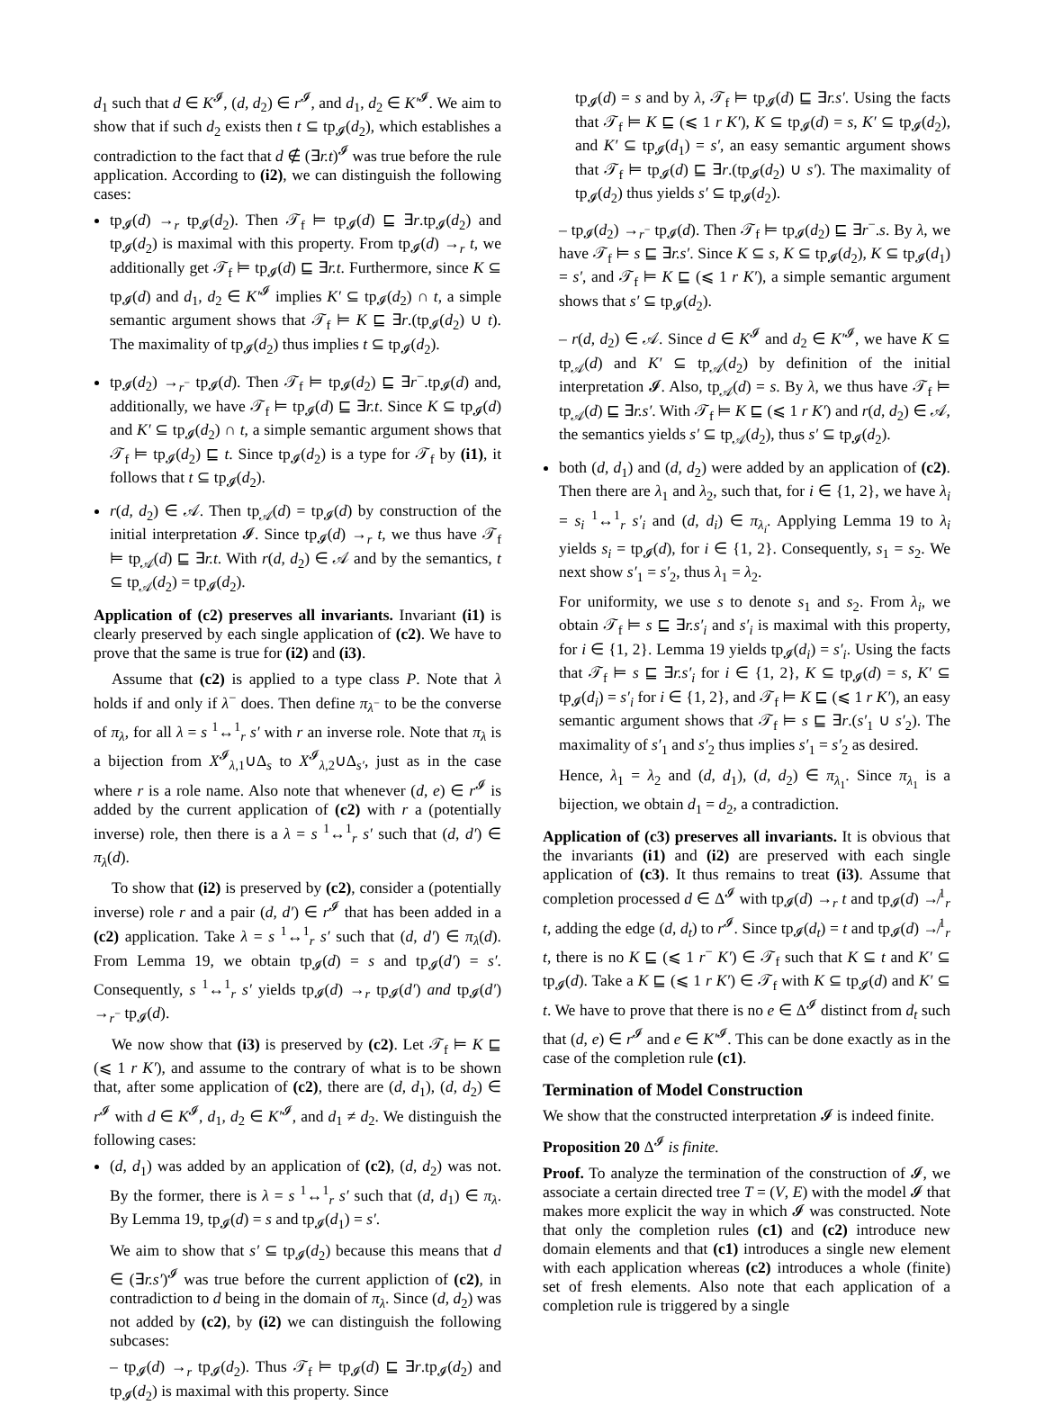d<sub>1</sub> such that d ∈ K<sup>𝓘</sup>, (d, d<sub>2</sub>) ∈ r<sup>𝓘</sup>, and d<sub>1</sub>, d<sub>2</sub> ∈ K′<sup>𝓘</sup>. We aim to show that if such d<sub>2</sub> exists then t ⊆ tp<sub>𝓘</sub>(d<sub>2</sub>), which establishes a contradiction to the fact that d ∉ (∃r.t)<sup>𝓘</sup> was true before the rule application. According to (i2), we can distinguish the following cases:
tp<sub>𝓘</sub>(d) →<sub>r</sub> tp<sub>𝓘</sub>(d<sub>2</sub>). Then 𝒯<sub>f</sub> ⊨ tp<sub>𝓘</sub>(d) ⊑ ∃r.tp<sub>𝓘</sub>(d<sub>2</sub>) and tp<sub>𝓘</sub>(d<sub>2</sub>) is maximal with this property. From tp<sub>𝓘</sub>(d) →<sub>r</sub> t, we additionally get 𝒯<sub>f</sub> ⊨ tp<sub>𝓘</sub>(d) ⊑ ∃r.t. Furthermore, since K ⊆ tp<sub>𝓘</sub>(d) and d<sub>1</sub>, d<sub>2</sub> ∈ K′<sup>𝓘</sup> implies K′ ⊆ tp<sub>𝓘</sub>(d<sub>2</sub>) ∩ t, a simple semantic argument shows that 𝒯<sub>f</sub> ⊨ K ⊑ ∃r.(tp<sub>𝓘</sub>(d<sub>2</sub>) ∪ t). The maximality of tp<sub>𝓘</sub>(d<sub>2</sub>) thus implies t ⊆ tp<sub>𝓘</sub>(d<sub>2</sub>).
tp<sub>𝓘</sub>(d<sub>2</sub>) →<sub>r<sup>−</sup></sub> tp<sub>𝓘</sub>(d). Then 𝒯<sub>f</sub> ⊨ tp<sub>𝓘</sub>(d<sub>2</sub>) ⊑ ∃r<sup>−</sup>.tp<sub>𝓘</sub>(d) and, additionally, we have 𝒯<sub>f</sub> ⊨ tp<sub>𝓘</sub>(d) ⊑ ∃r.t. Since K ⊆ tp<sub>𝓘</sub>(d) and K′ ⊆ tp<sub>𝓘</sub>(d<sub>2</sub>) ∩ t, a simple semantic argument shows that 𝒯<sub>f</sub> ⊨ tp<sub>𝓘</sub>(d<sub>2</sub>) ⊑ t. Since tp<sub>𝓘</sub>(d<sub>2</sub>) is a type for 𝒯<sub>f</sub> by (i1), it follows that t ⊆ tp<sub>𝓘</sub>(d<sub>2</sub>).
r(d, d<sub>2</sub>) ∈ 𝒜. Then tp<sub>𝒜</sub>(d) = tp<sub>𝓘</sub>(d) by construction of the initial interpretation 𝓘. Since tp<sub>𝓘</sub>(d) →<sub>r</sub> t, we thus have 𝒯<sub>f</sub> ⊨ tp<sub>𝒜</sub>(d) ⊑ ∃r.t. With r(d, d<sub>2</sub>) ∈ 𝒜 and by the semantics, t ⊆ tp<sub>𝒜</sub>(d<sub>2</sub>) = tp<sub>𝓘</sub>(d<sub>2</sub>).
Application of (c2) preserves all invariants. Invariant (i1) is clearly preserved by each single application of (c2). We have to prove that the same is true for (i2) and (i3).
Assume that (c2) is applied to a type class P. Note that λ holds if and only if λ<sup>−</sup> does. Then define π<sub>λ<sup>−</sup></sub> to be the converse of π<sub>λ</sub>, for all λ = s <sup>1</sup>↔<sup>1</sup><sub>r</sub> s′ with r an inverse role. Note that π<sub>λ</sub> is a bijection from X<sup>𝓘</sup><sub>λ,1</sub>∪Δ<sub>s</sub> to X<sup>𝓘</sup><sub>λ,2</sub>∪Δ<sub>s′</sub>, just as in the case where r is a role name. Also note that whenever (d, e) ∈ r<sup>𝓘</sup> is added by the current application of (c2) with r a (potentially inverse) role, then there is a λ = s <sup>1</sup>↔<sup>1</sup><sub>r</sub> s′ such that (d, d′) ∈ π<sub>λ</sub>(d).
To show that (i2) is preserved by (c2), consider a (potentially inverse) role r and a pair (d, d′) ∈ r<sup>𝓘</sup> that has been added in a (c2) application. Take λ = s <sup>1</sup>↔<sup>1</sup><sub>r</sub> s′ such that (d, d′) ∈ π<sub>λ</sub>(d). From Lemma 19, we obtain tp<sub>𝓘</sub>(d) = s and tp<sub>𝓘</sub>(d′) = s′. Consequently, s <sup>1</sup>↔<sup>1</sup><sub>r</sub> s′ yields tp<sub>𝓘</sub>(d) →<sub>r</sub> tp<sub>𝓘</sub>(d′) and tp<sub>𝓘</sub>(d′) →<sub>r<sup>−</sup></sub> tp<sub>𝓘</sub>(d).
We now show that (i3) is preserved by (c2). Let 𝒯<sub>f</sub> ⊨ K ⊑ (⩽ 1 r K′), and assume to the contrary of what is to be shown that, after some application of (c2), there are (d, d<sub>1</sub>), (d, d<sub>2</sub>) ∈ r<sup>𝓘</sup> with d ∈ K<sup>𝓘</sup>, d<sub>1</sub>, d<sub>2</sub> ∈ K′<sup>𝓘</sup>, and d<sub>1</sub> ≠ d<sub>2</sub>. We distinguish the following cases:
(d, d<sub>1</sub>) was added by an application of (c2), (d, d<sub>2</sub>) was not. By the former, there is λ = s <sup>1</sup>↔<sup>1</sup><sub>r</sub> s′ such that (d, d<sub>1</sub>) ∈ π<sub>λ</sub>. By Lemma 19, tp<sub>𝓘</sub>(d) = s and tp<sub>𝓘</sub>(d<sub>1</sub>) = s′.
We aim to show that s′ ⊆ tp<sub>𝓘</sub>(d<sub>2</sub>) because this means that d ∈ (∃r.s′)<sup>𝓘</sup> was true before the current appliction of (c2), in contradiction to d being in the domain of π<sub>λ</sub>. Since (d, d<sub>2</sub>) was not added by (c2), by (i2) we can distinguish the following subcases:
– tp<sub>𝓘</sub>(d) →<sub>r</sub> tp<sub>𝓘</sub>(d<sub>2</sub>). Thus 𝒯<sub>f</sub> ⊨ tp<sub>𝓘</sub>(d) ⊑ ∃r.tp<sub>𝓘</sub>(d<sub>2</sub>) and tp<sub>𝓘</sub>(d<sub>2</sub>) is maximal with this property. Since
tp<sub>𝓘</sub>(d) = s and by λ, 𝒯<sub>f</sub> ⊨ tp<sub>𝓘</sub>(d) ⊑ ∃r.s′. Using the facts that 𝒯<sub>f</sub> ⊨ K ⊑ (⩽ 1 r K′), K ⊆ tp<sub>𝓘</sub>(d) = s, K′ ⊆ tp<sub>𝓘</sub>(d<sub>2</sub>), and K′ ⊆ tp<sub>𝓘</sub>(d<sub>1</sub>) = s′, an easy semantic argument shows that 𝒯<sub>f</sub> ⊨ tp<sub>𝓘</sub>(d) ⊑ ∃r.(tp<sub>𝓘</sub>(d<sub>2</sub>) ∪ s′). The maximality of tp<sub>𝓘</sub>(d<sub>2</sub>) thus yields s′ ⊆ tp<sub>𝓘</sub>(d<sub>2</sub>).
– tp<sub>𝓘</sub>(d<sub>2</sub>) →<sub>r<sup>−</sup></sub> tp<sub>𝓘</sub>(d). Then 𝒯<sub>f</sub> ⊨ tp<sub>𝓘</sub>(d<sub>2</sub>) ⊑ ∃r<sup>−</sup>.s. By λ, we have 𝒯<sub>f</sub> ⊨ s ⊑ ∃r.s′. Since K ⊆ s, K ⊆ tp<sub>𝓘</sub>(d<sub>2</sub>), K ⊆ tp<sub>𝓘</sub>(d<sub>1</sub>) = s′, and 𝒯<sub>f</sub> ⊨ K ⊑ (⩽ 1 r K′), a simple semantic argument shows that s′ ⊆ tp<sub>𝓘</sub>(d<sub>2</sub>).
– r(d, d<sub>2</sub>) ∈ 𝒜. Since d ∈ K<sup>𝓘</sup> and d<sub>2</sub> ∈ K′<sup>𝓘</sup>, we have K ⊆ tp<sub>𝒜</sub>(d) and K′ ⊆ tp<sub>𝒜</sub>(d<sub>2</sub>) by definition of the initial interpretation 𝓘. Also, tp<sub>𝒜</sub>(d) = s. By λ, we thus have 𝒯<sub>f</sub> ⊨ tp<sub>𝒜</sub>(d) ⊑ ∃r.s′. With 𝒯<sub>f</sub> ⊨ K ⊑ (⩽ 1 r K′) and r(d, d<sub>2</sub>) ∈ 𝒜, the semantics yields s′ ⊆ tp<sub>𝒜</sub>(d<sub>2</sub>), thus s′ ⊆ tp<sub>𝓘</sub>(d<sub>2</sub>).
both (d, d<sub>1</sub>) and (d, d<sub>2</sub>) were added by an application of (c2). Then there are λ<sub>1</sub> and λ<sub>2</sub>, such that, for i ∈ {1, 2}, we have λ<sub>i</sub> = s<sub>i</sub> <sup>1</sup>↔<sup>1</sup><sub>r</sub> s′<sub>i</sub> and (d, d<sub>i</sub>) ∈ π<sub>λ<sub>i</sub></sub>. Applying Lemma 19 to λ<sub>i</sub> yields s<sub>i</sub> = tp<sub>𝓘</sub>(d), for i ∈ {1, 2}. Consequently, s<sub>1</sub> = s<sub>2</sub>. We next show s′<sub>1</sub> = s′<sub>2</sub>, thus λ<sub>1</sub> = λ<sub>2</sub>.
For uniformity, we use s to denote s<sub>1</sub> and s<sub>2</sub>. From λ<sub>i</sub>, we obtain 𝒯<sub>f</sub> ⊨ s ⊑ ∃r.s′<sub>i</sub> and s′<sub>i</sub> is maximal with this property, for i ∈ {1, 2}. Lemma 19 yields tp<sub>𝓘</sub>(d<sub>i</sub>) = s′<sub>i</sub>. Using the facts that 𝒯<sub>f</sub> ⊨ s ⊑ ∃r.s′<sub>i</sub> for i ∈ {1, 2}, K ⊆ tp<sub>𝓘</sub>(d) = s, K′ ⊆ tp<sub>𝓘</sub>(d<sub>i</sub>) = s′<sub>i</sub> for i ∈ {1, 2}, and 𝒯<sub>f</sub> ⊨ K ⊑ (⩽ 1 r K′), an easy semantic argument shows that 𝒯<sub>f</sub> ⊨ s ⊑ ∃r.(s′<sub>1</sub> ∪ s′<sub>2</sub>). The maximality of s′<sub>1</sub> and s′<sub>2</sub> thus implies s′<sub>1</sub> = s′<sub>2</sub> as desired.
Hence, λ<sub>1</sub> = λ<sub>2</sub> and (d, d<sub>1</sub>), (d, d<sub>2</sub>) ∈ π<sub>λ<sub>1</sub></sub>. Since π<sub>λ<sub>1</sub></sub> is a bijection, we obtain d<sub>1</sub> = d<sub>2</sub>, a contradiction.
Application of (c3) preserves all invariants. It is obvious that the invariants (i1) and (i2) are preserved with each single application of (c3). It thus remains to treat (i3). Assume that completion processed d ∈ Δ<sup>𝓘</sup> with tp<sub>𝓘</sub>(d) →<sub>r</sub> t and tp<sub>𝓘</sub>(d) ↛<sup>1</sup><sub>r</sub> t, adding the edge (d, d<sub>t</sub>) to r<sup>𝓘</sup>. Since tp<sub>𝓘</sub>(d<sub>t</sub>) = t and tp<sub>𝓘</sub>(d) ↛<sup>1</sup><sub>r</sub> t, there is no K ⊑ (⩽ 1 r<sup>−</sup> K′) ∈ 𝒯<sub>f</sub> such that K ⊆ t and K′ ⊆ tp<sub>𝓘</sub>(d). Take a K ⊑ (⩽ 1 r K′) ∈ 𝒯<sub>f</sub> with K ⊆ tp<sub>𝓘</sub>(d) and K′ ⊆ t. We have to prove that there is no e ∈ Δ<sup>𝓘</sup> distinct from d<sub>t</sub> such that (d, e) ∈ r<sup>𝓘</sup> and e ∈ K′<sup>𝓘</sup>. This can be done exactly as in the case of the completion rule (c1).
Termination of Model Construction
We show that the constructed interpretation 𝓘 is indeed finite.
Proposition 20 Δ<sup>𝓘</sup> is finite.
Proof. To analyze the termination of the construction of 𝓘, we associate a certain directed tree T = (V, E) with the model 𝓘 that makes more explicit the way in which 𝓘 was constructed. Note that only the completion rules (c1) and (c2) introduce new domain elements and that (c1) introduces a single new element with each application whereas (c2) introduces a whole (finite) set of fresh elements. Also note that each application of a completion rule is triggered by a single